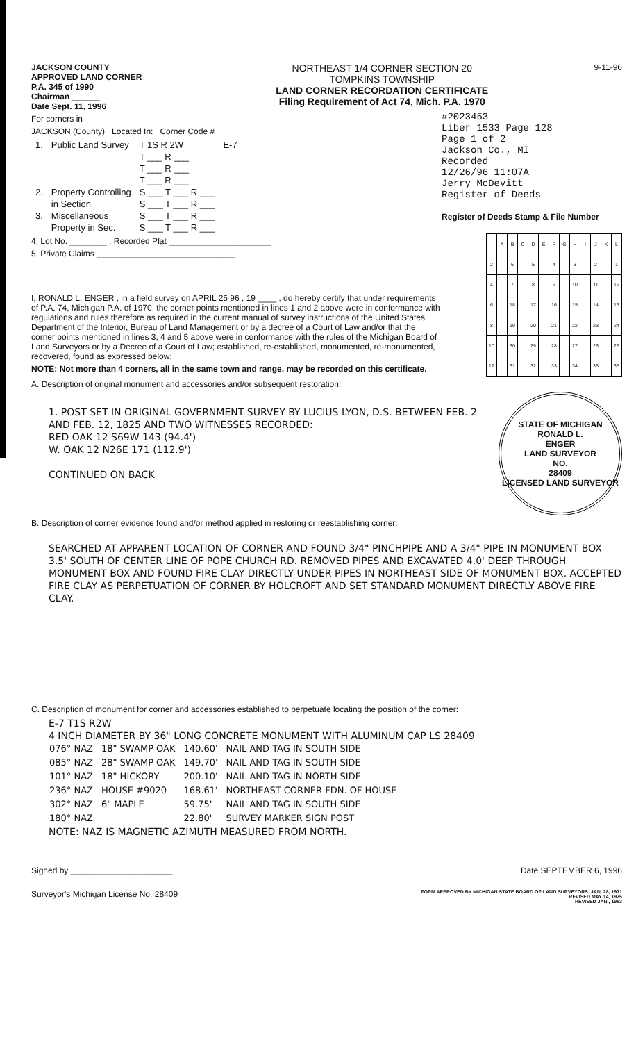JACKSON COUNTY
APPROVED LAND CORNER
P.A. 345 of 1990
Chairman ______
Date Sept. 11, 1996
NORTHEAST 1/4 CORNER SECTION 20
TOMPKINS TOWNSHIP
LAND CORNER RECORDATION CERTIFICATE
Filing Requirement of Act 74, Mich. P.A. 1970
9-11-96
For corners in
JACKSON (County) Located In: Corner Code #
| 1. | Public Land Survey | T 1S R 2W | E-7 |
| | | T ___ R ___ | |
| | | T ___ R ___ | |
| | | T ___ R ___ | |
| 2. | Property Controlling | S ___ T ___ R ___ | |
| | in Section | S ___ T ___ R ___ | |
| 3. | Miscellaneous | S ___ T ___ R ___ | |
| | Property in Sec. | S ___ T ___ R ___ | |
#2023453
Liber 1533 Page 128
Page 1 of 2
Jackson Co., MI
Recorded
12/26/96 11:07A
Jerry McDevitt
Register of Deeds
Register of Deeds Stamp & File Number
4. Lot No. ________ , Recorded Plat ______________________
5. Private Claims ______________________________
I, RONALD L. ENGER , in a field survey on APRIL 25 96 , 19 ____ , do hereby certify that under requirements of P.A. 74, Michigan P.A. of 1970, the corner points mentioned in lines 1 and 2 above were in conformance with regulations and rules therefore as required in the current manual of survey instructions of the United States Department of the Interior, Bureau of Land Management or by a decree of a Court of Law and/or that the corner points mentioned in lines 3, 4 and 5 above were in conformance with the rules of the Michigan Board of Land Surveyors or by a Decree of a Court of Law; established, re-established, monumented, re-monumented, recovered, found as expressed below:
NOTE: Not more than 4 corners, all in the same town and range, may be recorded on this certificate.
| | A | B | C | D | E | F | G | H | I | J | K | L |
| 2 | | 6 | | 5 | | 4 | | 3 | | 2 | | 1 |
| 4 | | 7 | | 8 | | 9 | | 10 | | 11 | | 12 |
| 6 | | 18 | | 17 | | 16 | | 15 | | 14 | | 13 |
| 8 | | 19 | | 20 | | 21 | | 22 | | 23 | | 24 |
| 10 | | 30 | | 29 | | 28 | | 27 | | 26 | | 25 |
| 12 | | 31 | | 32 | | 33 | | 34 | | 35 | | 36 |
A. Description of original monument and accessories and/or subsequent restoration:
1. POST SET IN ORIGINAL GOVERNMENT SURVEY BY LUCIUS LYON, D.S. BETWEEN FEB. 2 AND FEB. 12, 1825 AND TWO WITNESSES RECORDED:
RED OAK 12 S69W 143 (94.4')
W. OAK 12 N26E 171 (112.9')
CONTINUED ON BACK
STATE OF MICHIGAN
RONALD L.
ENGER
LAND SURVEYOR
NO.
28409
LICENSED LAND SURVEYOR
B. Description of corner evidence found and/or method applied in restoring or reestablishing corner:
SEARCHED AT APPARENT LOCATION OF CORNER AND FOUND 3/4" PINCHPIPE AND A 3/4" PIPE IN MONUMENT BOX 3.5' SOUTH OF CENTER LINE OF POPE CHURCH RD. REMOVED PIPES AND EXCAVATED 4.0' DEEP THROUGH MONUMENT BOX AND FOUND FIRE CLAY DIRECTLY UNDER PIPES IN NORTHEAST SIDE OF MONUMENT BOX. ACCEPTED FIRE CLAY AS PERPETUATION OF CORNER BY HOLCROFT AND SET STANDARD MONUMENT DIRECTLY ABOVE FIRE CLAY.
C. Description of monument for corner and accessories established to perpetuate locating the position of the corner:
E-7 T1S R2W
4 INCH DIAMETER BY 36" LONG CONCRETE MONUMENT WITH ALUMINUM CAP LS 28409
| 076° NAZ | 18" SWAMP OAK | 140.60' | NAIL AND TAG IN SOUTH SIDE |
| 085° NAZ | 28" SWAMP OAK | 149.70' | NAIL AND TAG IN SOUTH SIDE |
| 101° NAZ | 18" HICKORY | 200.10' | NAIL AND TAG IN NORTH SIDE |
| 236° NAZ | HOUSE #9020 | 168.61' | NORTHEAST CORNER FDN. OF HOUSE |
| 302° NAZ | 6" MAPLE | 59.75' | NAIL AND TAG IN SOUTH SIDE |
| 180° NAZ | | 22.80' | SURVEY MARKER SIGN POST |
NOTE: NAZ IS MAGNETIC AZIMUTH MEASURED FROM NORTH.
Signed by ______________________ Date SEPTEMBER 6, 1996
Surveyor's Michigan License No. 28409 FORM APPROVED BY MICHIGAN STATE BOARD OF LAND SURVEYORS, JAN. 28, 1971
REVISED MAY 14, 1975
REVISED JAN., 1983